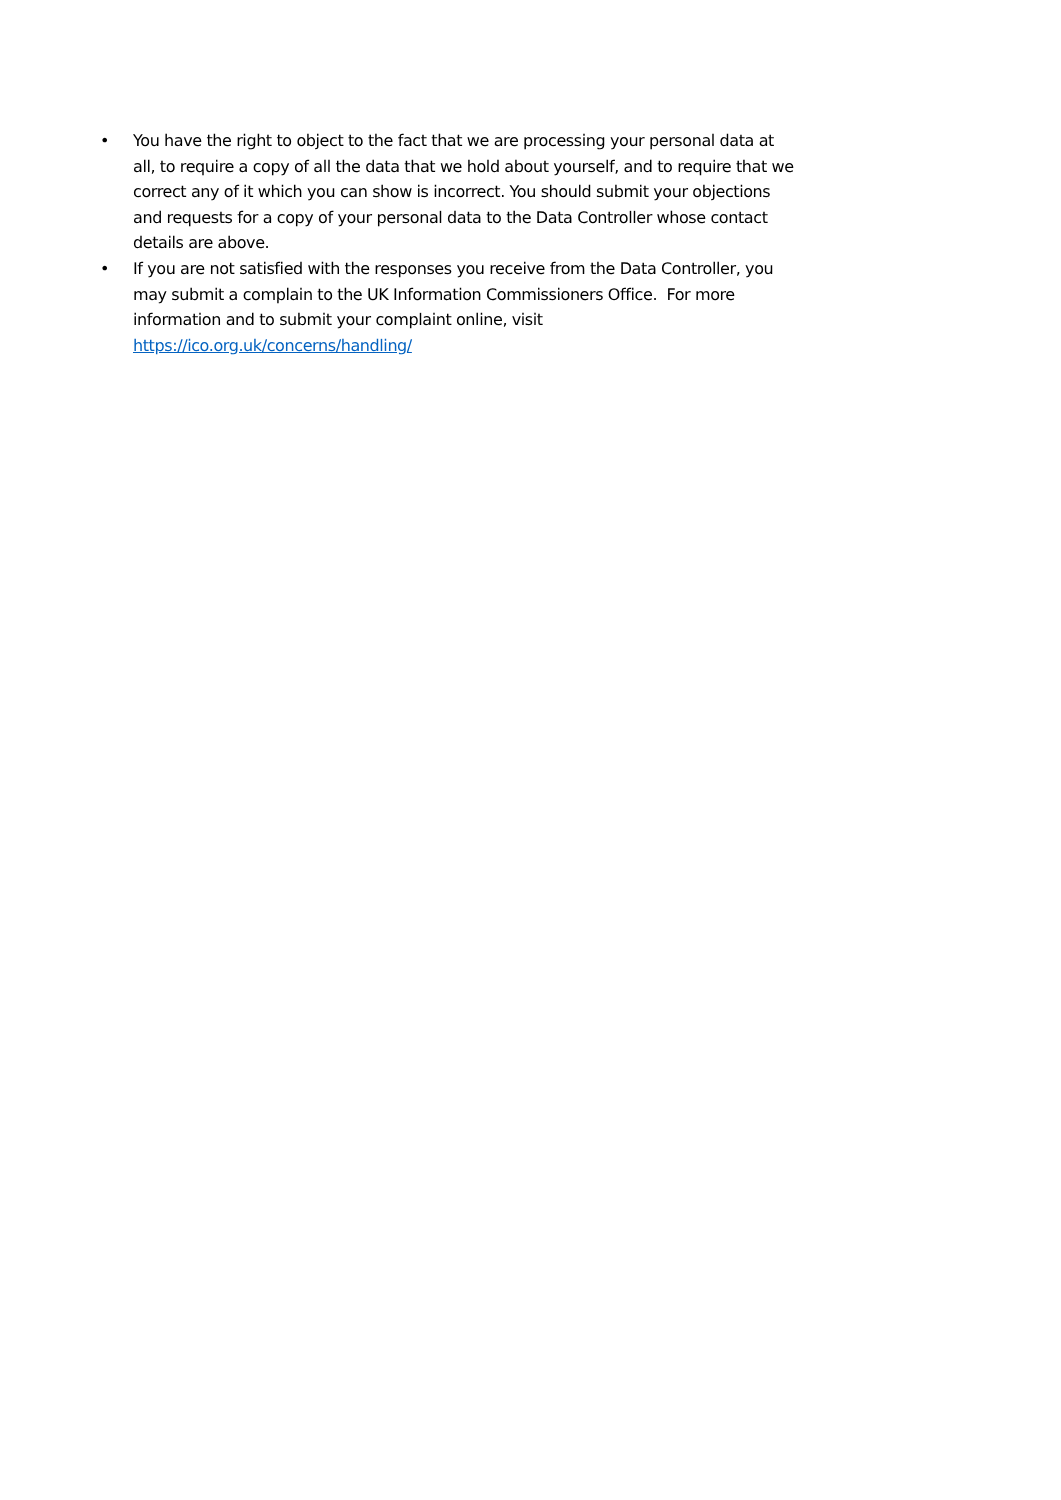• You have the right to object to the fact that we are processing your personal data at all, to require a copy of all the data that we hold about yourself, and to require that we correct any of it which you can show is incorrect. You should submit your objections and requests for a copy of your personal data to the Data Controller whose contact details are above.
• If you are not satisfied with the responses you receive from the Data Controller, you may submit a complain to the UK Information Commissioners Office. For more information and to submit your complaint online, visit https://ico.org.uk/concerns/handling/